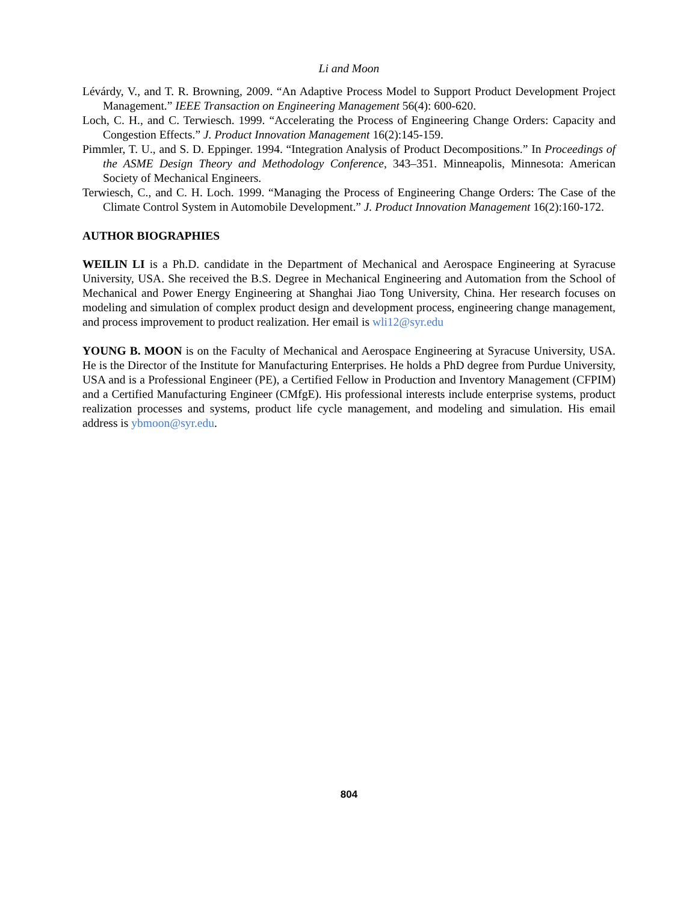Li and Moon
Lévárdy, V., and T. R. Browning, 2009. “An Adaptive Process Model to Support Product Development Project Management.” IEEE Transaction on Engineering Management 56(4): 600-620.
Loch, C. H., and C. Terwiesch. 1999. “Accelerating the Process of Engineering Change Orders: Capacity and Congestion Effects.” J. Product Innovation Management 16(2):145-159.
Pimmler, T. U., and S. D. Eppinger. 1994. “Integration Analysis of Product Decompositions.” In Proceedings of the ASME Design Theory and Methodology Conference, 343–351. Minneapolis, Minnesota: American Society of Mechanical Engineers.
Terwiesch, C., and C. H. Loch. 1999. “Managing the Process of Engineering Change Orders: The Case of the Climate Control System in Automobile Development.” J. Product Innovation Management 16(2):160-172.
AUTHOR BIOGRAPHIES
WEILIN LI is a Ph.D. candidate in the Department of Mechanical and Aerospace Engineering at Syracuse University, USA. She received the B.S. Degree in Mechanical Engineering and Automation from the School of Mechanical and Power Energy Engineering at Shanghai Jiao Tong University, China. Her research focuses on modeling and simulation of complex product design and development process, engineering change management, and process improvement to product realization. Her email is wli12@syr.edu
YOUNG B. MOON is on the Faculty of Mechanical and Aerospace Engineering at Syracuse University, USA. He is the Director of the Institute for Manufacturing Enterprises. He holds a PhD degree from Purdue University, USA and is a Professional Engineer (PE), a Certified Fellow in Production and Inventory Management (CFPIM) and a Certified Manufacturing Engineer (CMfgE). His professional interests include enterprise systems, product realization processes and systems, product life cycle management, and modeling and simulation. His email address is ybmoon@syr.edu.
804